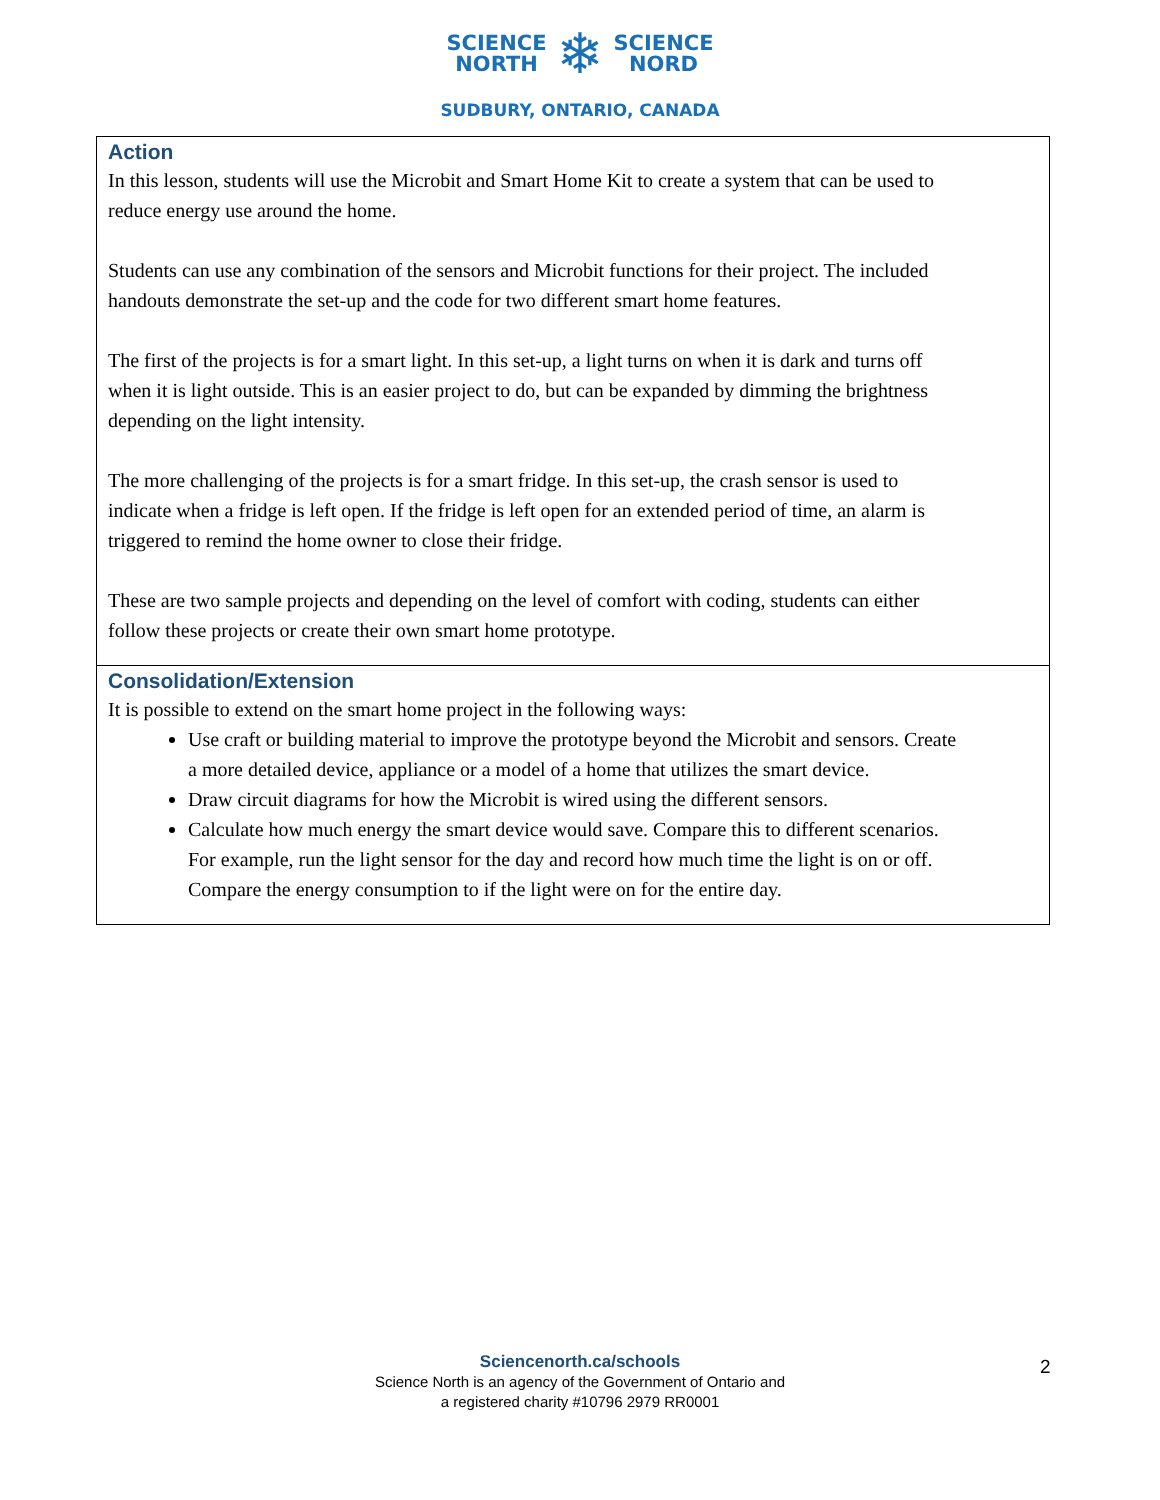SCIENCE
NORTH
❄
SCIENCE
NORD
SUDBURY, ONTARIO, CANADA
| Action In this lesson, students will use the Microbit and Smart Home Kit to create a system that can be used to reduce energy use around the home. Students can use any combination of the sensors and Microbit functions for their project. The included handouts demonstrate the set-up and the code for two different smart home features. The first of the projects is for a smart light. In this set-up, a light turns on when it is dark and turns off when it is light outside. This is an easier project to do, but can be expanded by dimming the brightness depending on the light intensity. The more challenging of the projects is for a smart fridge. In this set-up, the crash sensor is used to indicate when a fridge is left open. If the fridge is left open for an extended period of time, an alarm is triggered to remind the home owner to close their fridge. These are two sample projects and depending on the level of comfort with coding, students can either follow these projects or create their own smart home prototype. |
| Consolidation/Extension It is possible to extend on the smart home project in the following ways: Use craft or building material to improve the prototype beyond the Microbit and sensors. Create a more detailed device, appliance or a model of a home that utilizes the smart device. Draw circuit diagrams for how the Microbit is wired using the different sensors. Calculate how much energy the smart device would save. Compare this to different scenarios. For example, run the light sensor for the day and record how much time the light is on or off. Compare the energy consumption to if the light were on for the entire day. |
Sciencenorth.ca/schools
Science North is an agency of the Government of Ontario and
a registered charity #10796 2979 RR0001
2